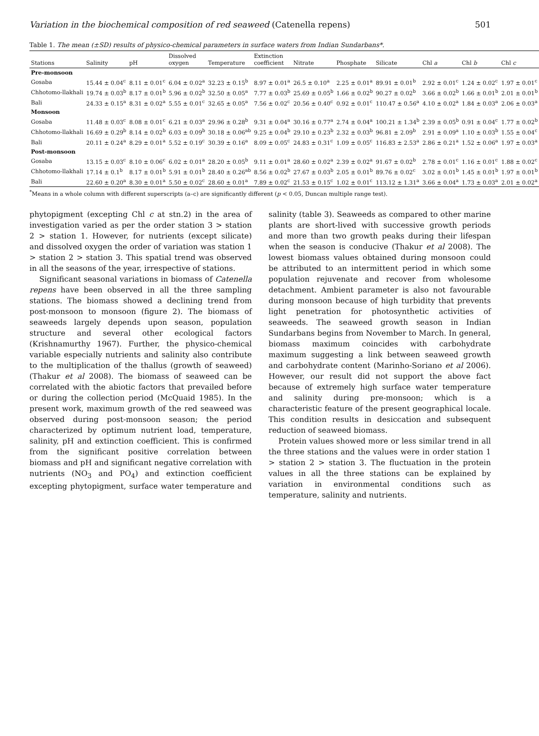Variation in the biochemical composition of red seaweed (Catenella repens) 501
Table 1. The mean (±SD) results of physico-chemical parameters in surface waters from Indian Sundarbans*.
| Stations | Salinity | pH | Dissolved oxygen | Temperature | Extinction coefficient | Nitrate | Phosphate | Silicate | Chl a | Chl b | Chl c |
| --- | --- | --- | --- | --- | --- | --- | --- | --- | --- | --- | --- |
| Pre-monsoon | | | | | | | | | | | |
| Gosaba | 15.44 ± 0.04<sup>c</sup> | 8.11 ± 0.01<sup>c</sup> | 6.04 ± 0.02<sup>a</sup> | 32.23 ± 0.15<sup>b</sup> | 8.97 ± 0.01<sup>a</sup> | 26.5 ± 0.10<sup>a</sup> | 2.25 ± 0.01<sup>a</sup> | 89.91 ± 0.01<sup>b</sup> | 2.92 ± 0.01<sup>c</sup> | 1.24 ± 0.02<sup>c</sup> | 1.97 ± 0.01<sup>c</sup> |
| Chhotomo-llakhali | 19.74 ± 0.03<sup>b</sup> | 8.17 ± 0.01<sup>b</sup> | 5.96 ± 0.02<sup>b</sup> | 32.50 ± 0.05<sup>a</sup> | 7.77 ± 0.03<sup>b</sup> | 25.69 ± 0.05<sup>b</sup> | 1.66 ± 0.02<sup>b</sup> | 90.27 ± 0.02<sup>b</sup> | 3.66 ± 0.02<sup>b</sup> | 1.66 ± 0.01<sup>b</sup> | 2.01 ± 0.01<sup>b</sup> |
| Bali | 24.33 ± 0.15<sup>a</sup> | 8.31 ± 0.02<sup>a</sup> | 5.55 ± 0.01<sup>c</sup> | 32.65 ± 0.05<sup>a</sup> | 7.56 ± 0.02<sup>c</sup> | 20.56 ± 0.40<sup>c</sup> | 0.92 ± 0.01<sup>c</sup> | 110.47 ± 0.56<sup>a</sup> | 4.10 ± 0.02<sup>a</sup> | 1.84 ± 0.03<sup>a</sup> | 2.06 ± 0.03<sup>a</sup> |
| Monsoon | | | | | | | | | | | |
| Gosaba | 11.48 ± 0.03<sup>c</sup> | 8.08 ± 0.01<sup>c</sup> | 6.21 ± 0.03<sup>a</sup> | 29.96 ± 0.28<sup>b</sup> | 9.31 ± 0.04<sup>a</sup> | 30.16 ± 0.77<sup>a</sup> | 2.74 ± 0.04<sup>a</sup> | 100.21 ± 1.34<sup>b</sup> | 2.39 ± 0.05<sup>b</sup> | 0.91 ± 0.04<sup>c</sup> | 1.77 ± 0.02<sup>b</sup> |
| Chhotomo-llakhali | 16.69 ± 0.29<sup>b</sup> | 8.14 ± 0.02<sup>b</sup> | 6.03 ± 0.09<sup>b</sup> | 30.18 ± 0.06<sup>ab</sup> | 9.25 ± 0.04<sup>b</sup> | 29.10 ± 0.23<sup>b</sup> | 2.32 ± 0.03<sup>b</sup> | 96.81 ± 2.09<sup>b</sup> | 2.91 ± 0.09<sup>a</sup> | 1.10 ± 0.03<sup>b</sup> | 1.55 ± 0.04<sup>c</sup> |
| Bali | 20.11 ± 0.24<sup>a</sup> | 8.29 ± 0.01<sup>a</sup> | 5.52 ± 0.19<sup>c</sup> | 30.39 ± 0.16<sup>a</sup> | 8.09 ± 0.05<sup>c</sup> | 24.83 ± 0.31<sup>c</sup> | 1.09 ± 0.05<sup>c</sup> | 116.83 ± 2.53<sup>a</sup> | 2.86 ± 0.21<sup>a</sup> | 1.52 ± 0.06<sup>a</sup> | 1.97 ± 0.03<sup>a</sup> |
| Post-monsoon | | | | | | | | | | | |
| Gosaba | 13.15 ± 0.03<sup>c</sup> | 8.10 ± 0.06<sup>c</sup> | 6.02 ± 0.01<sup>a</sup> | 28.20 ± 0.05<sup>b</sup> | 9.11 ± 0.01<sup>a</sup> | 28.60 ± 0.02<sup>a</sup> | 2.39 ± 0.02<sup>a</sup> | 91.67 ± 0.02<sup>b</sup> | 2.78 ± 0.01<sup>c</sup> | 1.16 ± 0.01<sup>c</sup> | 1.88 ± 0.02<sup>c</sup> |
| Chhotomo-llakhali | 17.14 ± 0.1<sup>b</sup> | 8.17 ± 0.01<sup>b</sup> | 5.91 ± 0.01<sup>b</sup> | 28.40 ± 0.26<sup>ab</sup> | 8.56 ± 0.02<sup>b</sup> | 27.67 ± 0.03<sup>b</sup> | 2.05 ± 0.01<sup>b</sup> | 89.76 ± 0.02<sup>c</sup> | 3.02 ± 0.01<sup>b</sup> | 1.45 ± 0.01<sup>b</sup> | 1.97 ± 0.01<sup>b</sup> |
| Bali | 22.60 ± 0.20<sup>a</sup> | 8.30 ± 0.01<sup>a</sup> | 5.50 ± 0.02<sup>c</sup> | 28.60 ± 0.01<sup>a</sup> | 7.89 ± 0.02<sup>c</sup> | 21.53 ± 0.15<sup>c</sup> | 1.02 ± 0.01<sup>c</sup> | 113.12 ± 1.31<sup>a</sup> | 3.66 ± 0.04<sup>a</sup> | 1.73 ± 0.03<sup>a</sup> | 2.01 ± 0.02<sup>a</sup> |
<sup>*</sup> Means in a whole column with different superscripts (a–c) are significantly different (p < 0.05, Duncan multiple range test).
phytopigment (excepting Chl c at stn.2) in the area of investigation varied as per the order station 3 > station 2 > station 1. However, for nutrients (except silicate) and dissolved oxygen the order of variation was station 1 > station 2 > station 3. This spatial trend was observed in all the seasons of the year, irrespective of stations.
Significant seasonal variations in biomass of Catenella repens have been observed in all the three sampling stations. The biomass showed a declining trend from post-monsoon to monsoon (figure 2). The biomass of seaweeds largely depends upon season, population structure and several other ecological factors (Krishnamurthy 1967). Further, the physico-chemical variable especially nutrients and salinity also contribute to the multiplication of the thallus (growth of seaweed) (Thakur et al 2008). The biomass of seaweed can be correlated with the abiotic factors that prevailed before or during the collection period (McQuaid 1985). In the present work, maximum growth of the red seaweed was observed during post-monsoon season; the period characterized by optimum nutrient load, temperature, salinity, pH and extinction coefficient. This is confirmed from the significant positive correlation between biomass and pH and significant negative correlation with nutrients (NO<sub>3</sub> and PO<sub>4</sub>) and extinction coefficient excepting phytopigment, surface water temperature and salinity (table 3). Seaweeds as compared to other marine plants are short-lived with successive growth periods and more than two growth peaks during their lifespan when the season is conducive (Thakur et al 2008). The lowest biomass values obtained during monsoon could be attributed to an intermittent period in which some population rejuvenate and recover from wholesome detachment. Ambient parameter is also not favourable during monsoon because of high turbidity that prevents light penetration for photosynthetic activities of seaweeds. The seaweed growth season in Indian Sundarbans begins from November to March. In general, biomass maximum coincides with carbohydrate maximum suggesting a link between seaweed growth and carbohydrate content (Marinho-Soriano et al 2006). However, our result did not support the above fact because of extremely high surface water temperature and salinity during pre-monsoon; which is a characteristic feature of the present geographical locale. This condition results in desiccation and subsequent reduction of seaweed biomass.
Protein values showed more or less similar trend in all the three stations and the values were in order station 1 > station 2 > station 3. The fluctuation in the protein values in all the three stations can be explained by variation in environmental conditions such as temperature, salinity and nutrients.